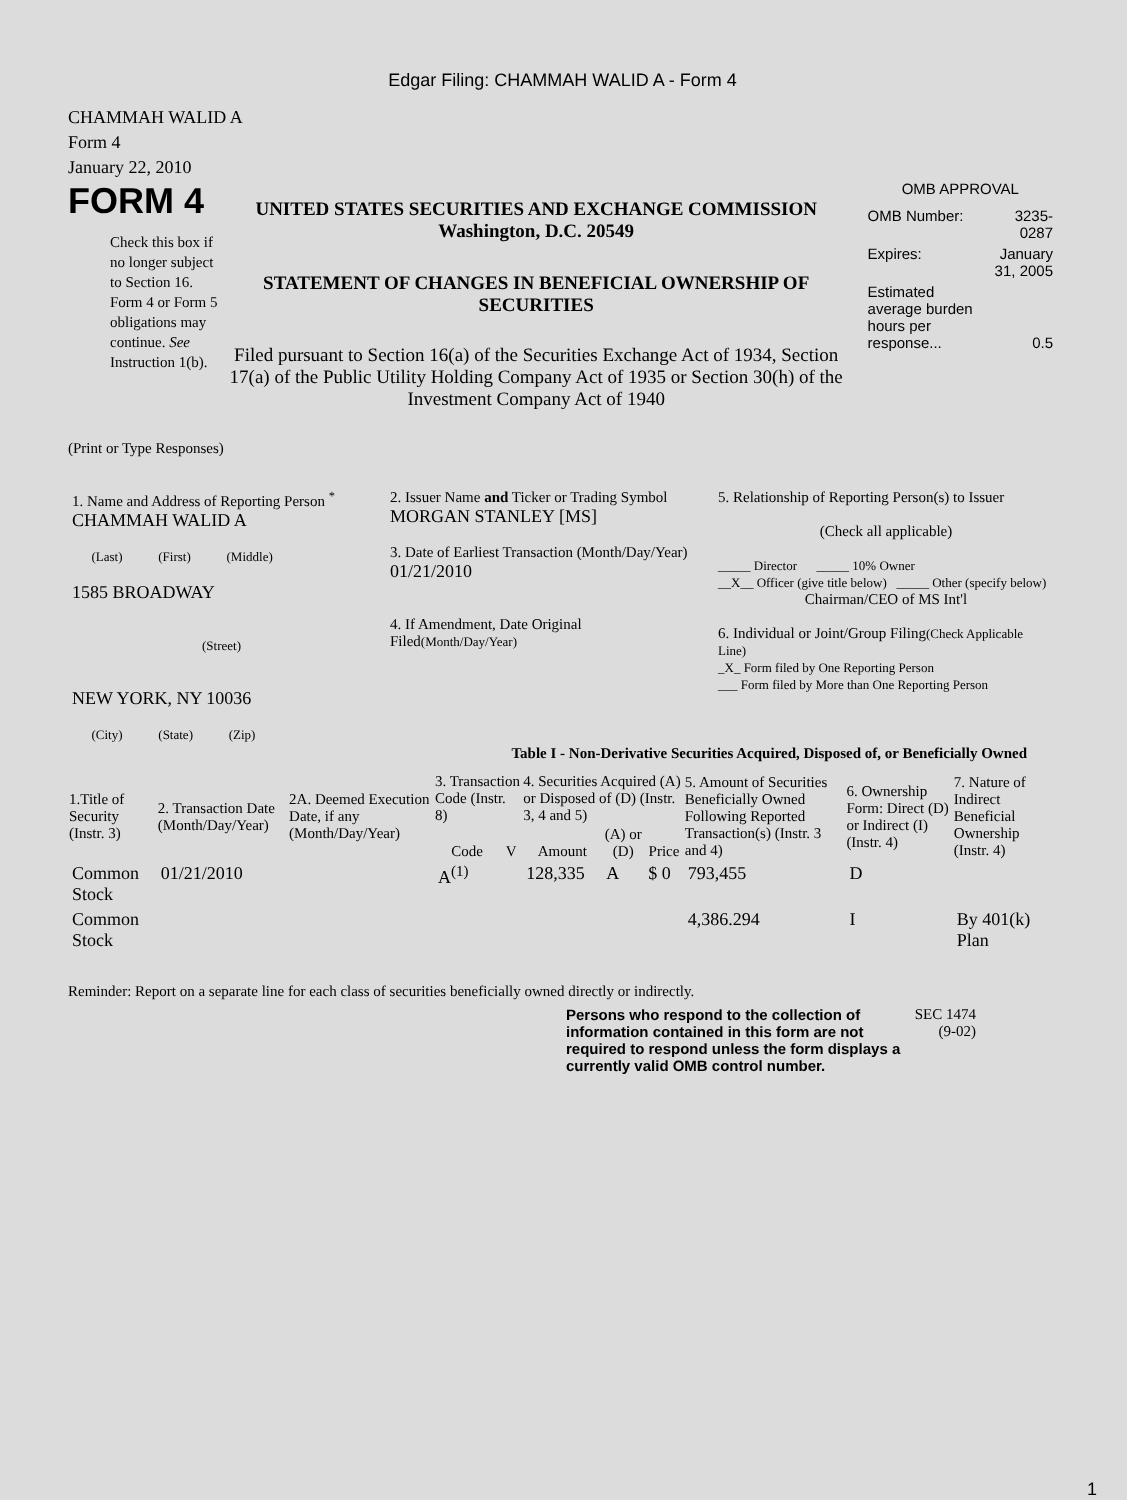Edgar Filing: CHAMMAH WALID A - Form 4
CHAMMAH WALID A
Form 4
January 22, 2010
FORM 4
Check this box if no longer subject to Section 16. Form 4 or Form 5 obligations may continue. See Instruction 1(b).
UNITED STATES SECURITIES AND EXCHANGE COMMISSION
Washington, D.C. 20549
STATEMENT OF CHANGES IN BENEFICIAL OWNERSHIP OF SECURITIES
Filed pursuant to Section 16(a) of the Securities Exchange Act of 1934, Section 17(a) of the Public Utility Holding Company Act of 1935 or Section 30(h) of the Investment Company Act of 1940
OMB APPROVAL
| OMB Number: | 3235-0287 |
| Expires: | January 31, 2005 |
| Estimated average burden hours per response... | 0.5 |
(Print or Type Responses)
| 1. Name and Address of Reporting Person <sup>*</sup> CHAMMAH WALID A (Last) (First) (Middle) 1585 BROADWAY (Street) NEW YORK, NY 10036 (City) (State) (Zip) | 2. Issuer Name and Ticker or Trading Symbol MORGAN STANLEY [MS] 3. Date of Earliest Transaction (Month/Day/Year) 01/21/2010 4. If Amendment, Date Original Filed (Month/Day/Year) | 5. Relationship of Reporting Person(s) to Issuer (Check all applicable) _____ Director _____ 10% Owner __X__ Officer (give title below) _____ Other (specify below) Chairman/CEO of MS Int'l 6. Individual or Joint/Group Filing (Check Applicable Line) _X_ Form filed by One Reporting Person ___ Form filed by More than One Reporting Person |
Table I - Non-Derivative Securities Acquired, Disposed of, or Beneficially Owned
| 1.Title of Security (Instr. 3) | 2. Transaction Date (Month/Day/Year) | 2A. Deemed Execution Date, if any (Month/Day/Year) | 3. Transaction Code (Instr. 8) | | 4. Securities Acquired (A) or Disposed of (D) (Instr. 3, 4 and 5) | | | 5. Amount of Securities Beneficially Owned Following Reported Transaction(s) (Instr. 3 and 4) | 6. Ownership Form: Direct (D) or Indirect (I) (Instr. 4) | 7. Nature of Indirect Beneficial Ownership (Instr. 4) |
| --- | --- | --- | --- | --- | --- | --- | --- | --- | --- | --- |
| | | | Code | V | Amount | (A) or (D) | Price | | | |
| Common Stock | 01/21/2010 | | A<sup>(1)</sup> | | 128,335 | A | $ 0 | 793,455 | D | |
| Common Stock | | | | | | | | 4,386.294 | I | By 401(k) Plan |
Reminder: Report on a separate line for each class of securities beneficially owned directly or indirectly.
Persons who respond to the collection of information contained in this form are not required to respond unless the form displays a currently valid OMB control number.
SEC 1474
(9-02)
1